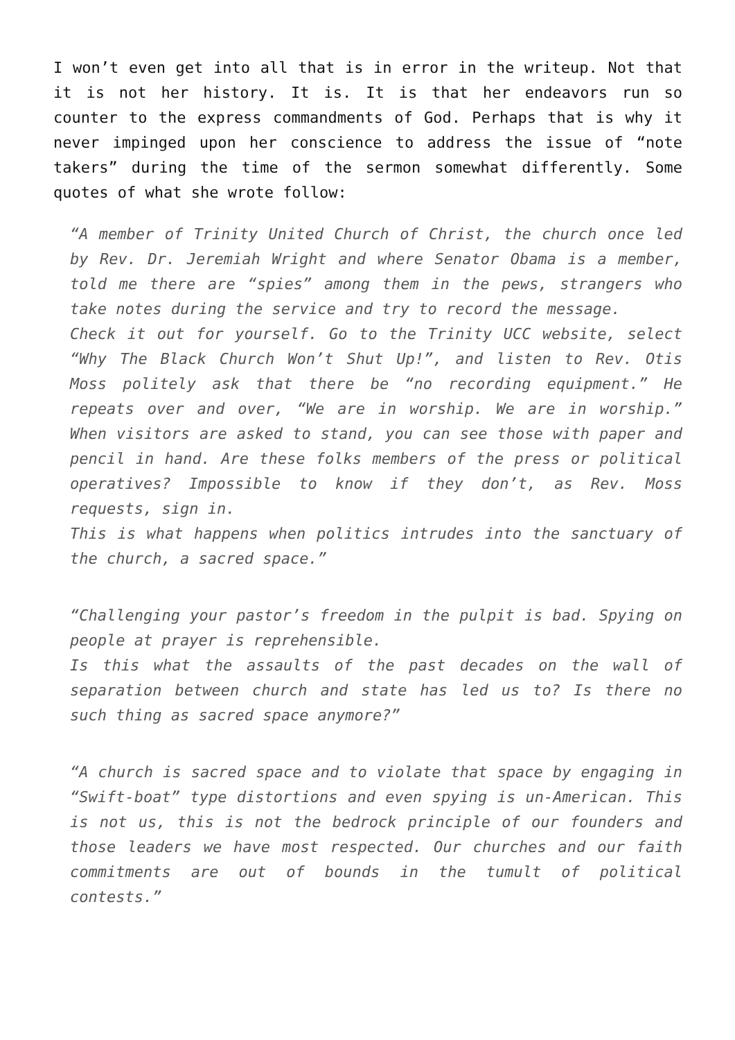I won’t even get into all that is in error in the writeup. Not that it is not her history. It is. It is that her endeavors run so counter to the express commandments of God. Perhaps that is why it never impinged upon her conscience to address the issue of “note takers” during the time of the sermon somewhat differently. Some quotes of what she wrote follow:
“A member of Trinity United Church of Christ, the church once led by Rev. Dr. Jeremiah Wright and where Senator Obama is a member, told me there are “spies” among them in the pews, strangers who take notes during the service and try to record the message.
Check it out for yourself. Go to the Trinity UCC website, select “Why The Black Church Won’t Shut Up!”, and listen to Rev. Otis Moss politely ask that there be “no recording equipment.” He repeats over and over, “We are in worship. We are in worship.” When visitors are asked to stand, you can see those with paper and pencil in hand. Are these folks members of the press or political operatives? Impossible to know if they don’t, as Rev. Moss requests, sign in.
This is what happens when politics intrudes into the sanctuary of the church, a sacred space.”
“Challenging your pastor’s freedom in the pulpit is bad. Spying on people at prayer is reprehensible.
Is this what the assaults of the past decades on the wall of separation between church and state has led us to? Is there no such thing as sacred space anymore?”
“A church is sacred space and to violate that space by engaging in “Swift-boat” type distortions and even spying is un-American. This is not us, this is not the bedrock principle of our founders and those leaders we have most respected. Our churches and our faith commitments are out of bounds in the tumult of political contests.”